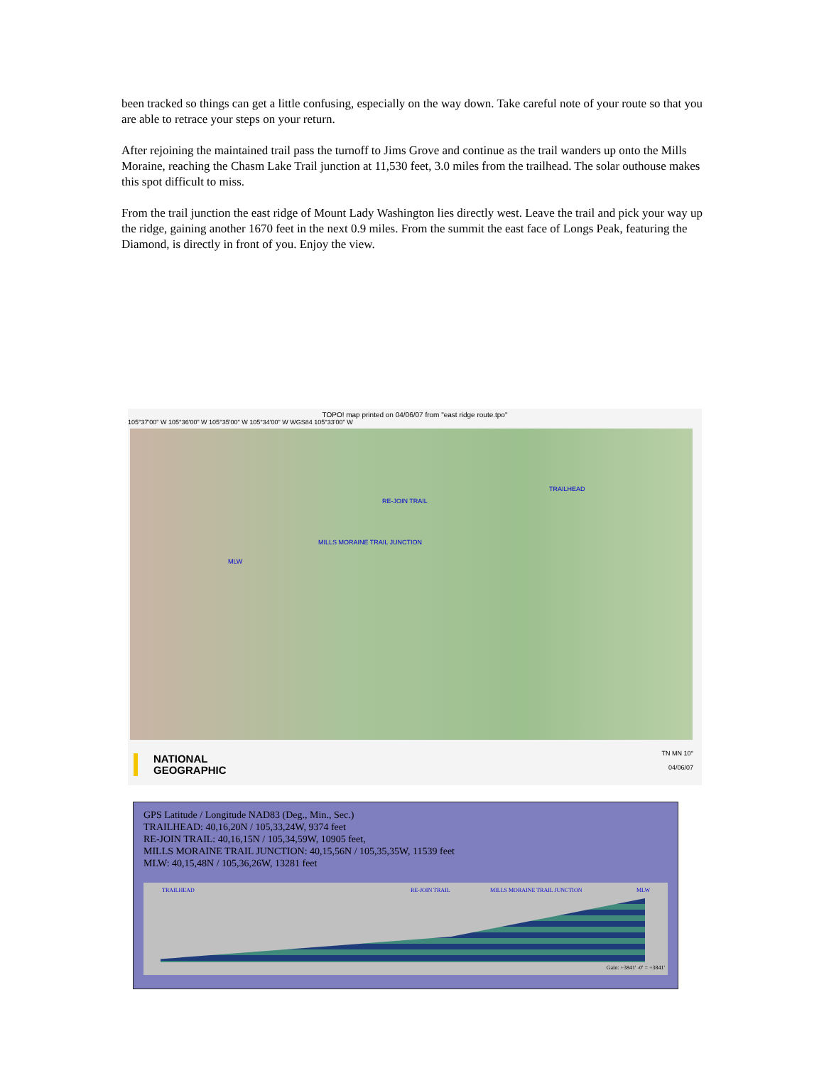been tracked so things can get a little confusing, especially on the way down. Take careful note of your route so that you are able to retrace your steps on your return.
After rejoining the maintained trail pass the turnoff to Jims Grove and continue as the trail wanders up onto the Mills Moraine, reaching the Chasm Lake Trail junction at 11,530 feet, 3.0 miles from the trailhead. The solar outhouse makes this spot difficult to miss.
From the trail junction the east ridge of Mount Lady Washington lies directly west. Leave the trail and pick your way up the ridge, gaining another 1670 feet in the next 0.9 miles. From the summit the east face of Longs Peak, featuring the Diamond, is directly in front of you. Enjoy the view.
TOPO! map printed on 04/06/07 from "east ridge route.tpo"
105°37'00" W 105°36'00" W 105°35'00" W 105°34'00" W WGS84 105°33'00" W
TRAILHEAD
RE-JOIN TRAIL
MILLS MORAINE TRAIL JUNCTION
MLW
NATIONAL
GEOGRAPHIC
TN MN 10°
04/06/07
GPS Latitude / Longitude NAD83 (Deg., Min., Sec.)
TRAILHEAD: 40,16,20N / 105,33,24W, 9374 feet
RE-JOIN TRAIL: 40,16,15N / 105,34,59W, 10905 feet,
MILLS MORAINE TRAIL JUNCTION: 40,15,56N / 105,35,35W, 11539 feet
MLW: 40,15,48N / 105,36,26W, 13281 feet
TRAILHEAD RE-JOIN TRAIL MILLS MORAINE TRAIL JUNCTION MLW
Gain: +3841' -0' = +3841'